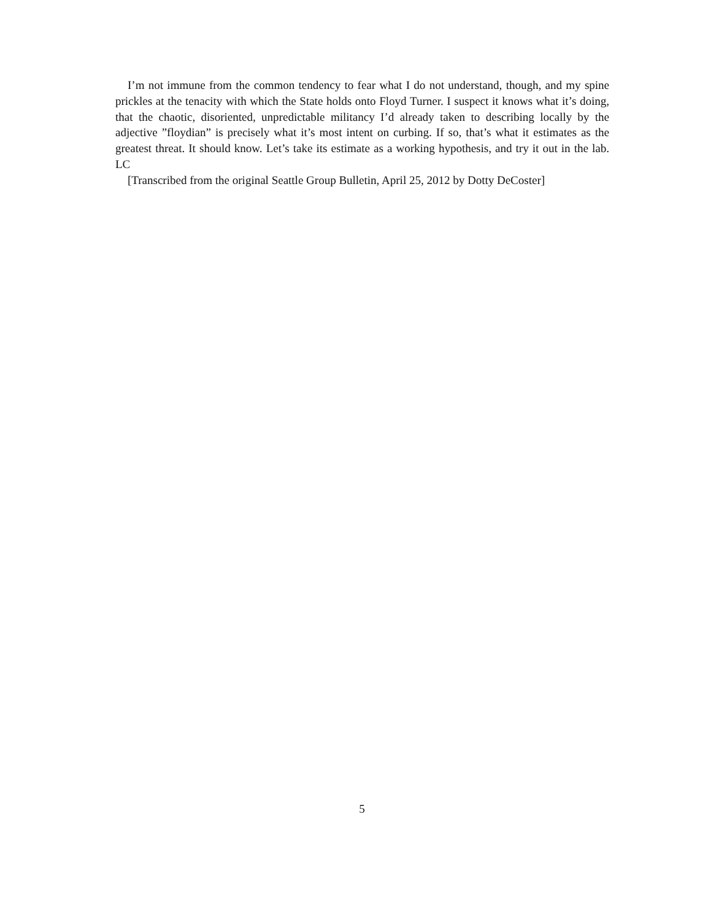I’m not immune from the common tendency to fear what I do not understand, though, and my spine prickles at the tenacity with which the State holds onto Floyd Turner. I suspect it knows what it’s doing, that the chaotic, disoriented, unpredictable militancy I’d already taken to describing locally by the adjective ”floydian” is precisely what it’s most intent on curbing. If so, that’s what it estimates as the greatest threat. It should know. Let’s take its estimate as a working hypothesis, and try it out in the lab. LC
[Transcribed from the original Seattle Group Bulletin, April 25, 2012 by Dotty DeCoster]
5